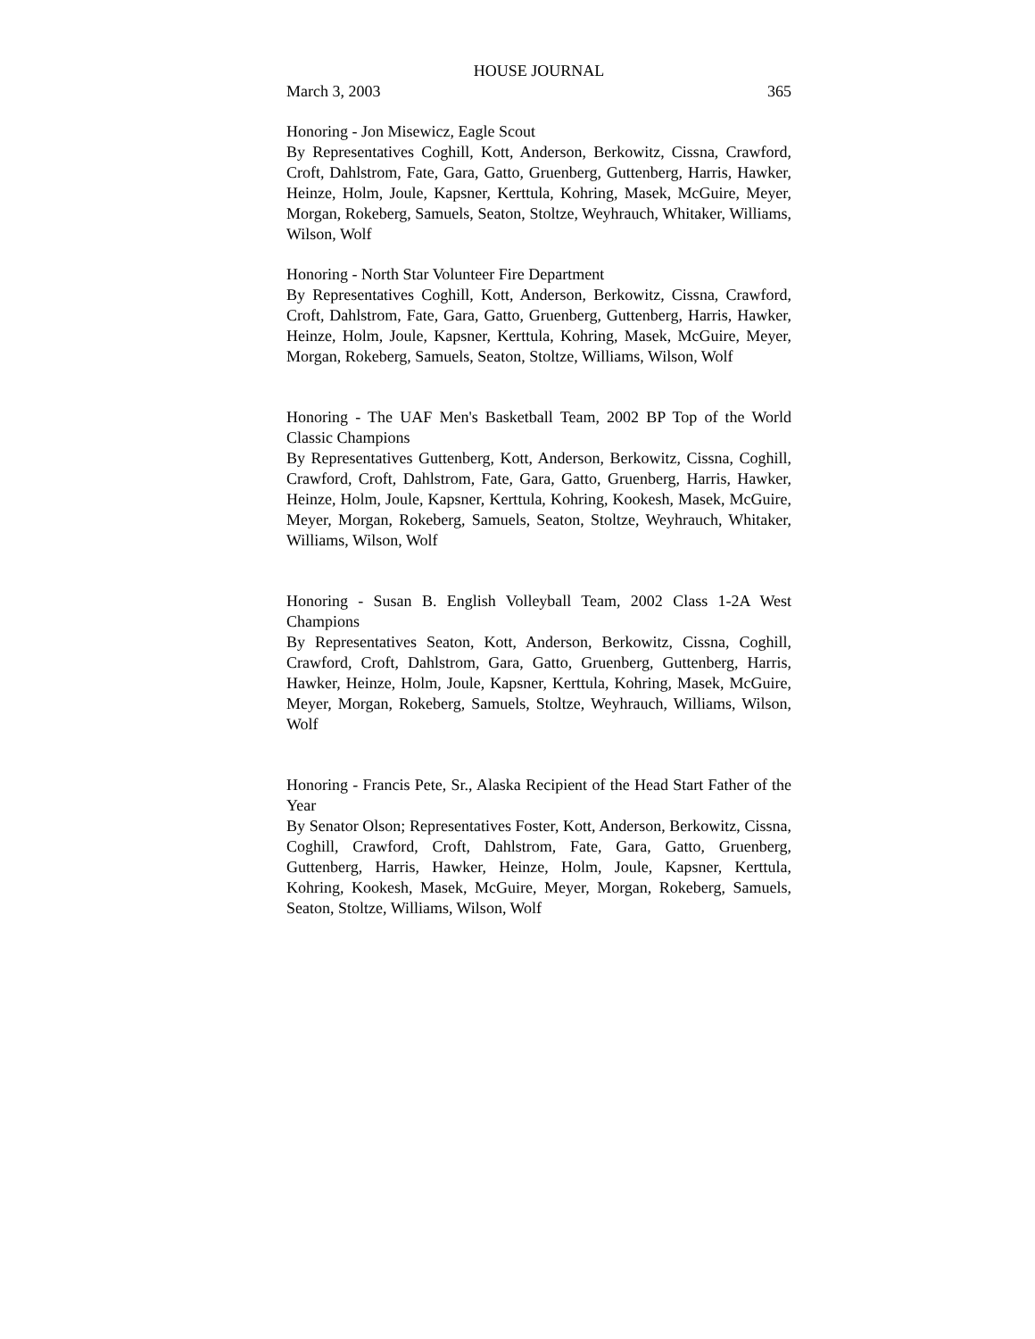HOUSE JOURNAL
March 3, 2003 365
Honoring - Jon Misewicz, Eagle Scout
By Representatives Coghill, Kott, Anderson, Berkowitz, Cissna, Crawford, Croft, Dahlstrom, Fate, Gara, Gatto, Gruenberg, Guttenberg, Harris, Hawker, Heinze, Holm, Joule, Kapsner, Kerttula, Kohring, Masek, McGuire, Meyer, Morgan, Rokeberg, Samuels, Seaton, Stoltze, Weyhrauch, Whitaker, Williams, Wilson, Wolf
Honoring - North Star Volunteer Fire Department
By Representatives Coghill, Kott, Anderson, Berkowitz, Cissna, Crawford, Croft, Dahlstrom, Fate, Gara, Gatto, Gruenberg, Guttenberg, Harris, Hawker, Heinze, Holm, Joule, Kapsner, Kerttula, Kohring, Masek, McGuire, Meyer, Morgan, Rokeberg, Samuels, Seaton, Stoltze, Williams, Wilson, Wolf
Honoring - The UAF Men's Basketball Team, 2002 BP Top of the World Classic Champions
By Representatives Guttenberg, Kott, Anderson, Berkowitz, Cissna, Coghill, Crawford, Croft, Dahlstrom, Fate, Gara, Gatto, Gruenberg, Harris, Hawker, Heinze, Holm, Joule, Kapsner, Kerttula, Kohring, Kookesh, Masek, McGuire, Meyer, Morgan, Rokeberg, Samuels, Seaton, Stoltze, Weyhrauch, Whitaker, Williams, Wilson, Wolf
Honoring - Susan B. English Volleyball Team, 2002 Class 1-2A West Champions
By Representatives Seaton, Kott, Anderson, Berkowitz, Cissna, Coghill, Crawford, Croft, Dahlstrom, Gara, Gatto, Gruenberg, Guttenberg, Harris, Hawker, Heinze, Holm, Joule, Kapsner, Kerttula, Kohring, Masek, McGuire, Meyer, Morgan, Rokeberg, Samuels, Stoltze, Weyhrauch, Williams, Wilson, Wolf
Honoring - Francis Pete, Sr., Alaska Recipient of the Head Start Father of the Year
By Senator Olson; Representatives Foster, Kott, Anderson, Berkowitz, Cissna, Coghill, Crawford, Croft, Dahlstrom, Fate, Gara, Gatto, Gruenberg, Guttenberg, Harris, Hawker, Heinze, Holm, Joule, Kapsner, Kerttula, Kohring, Kookesh, Masek, McGuire, Meyer, Morgan, Rokeberg, Samuels, Seaton, Stoltze, Williams, Wilson, Wolf